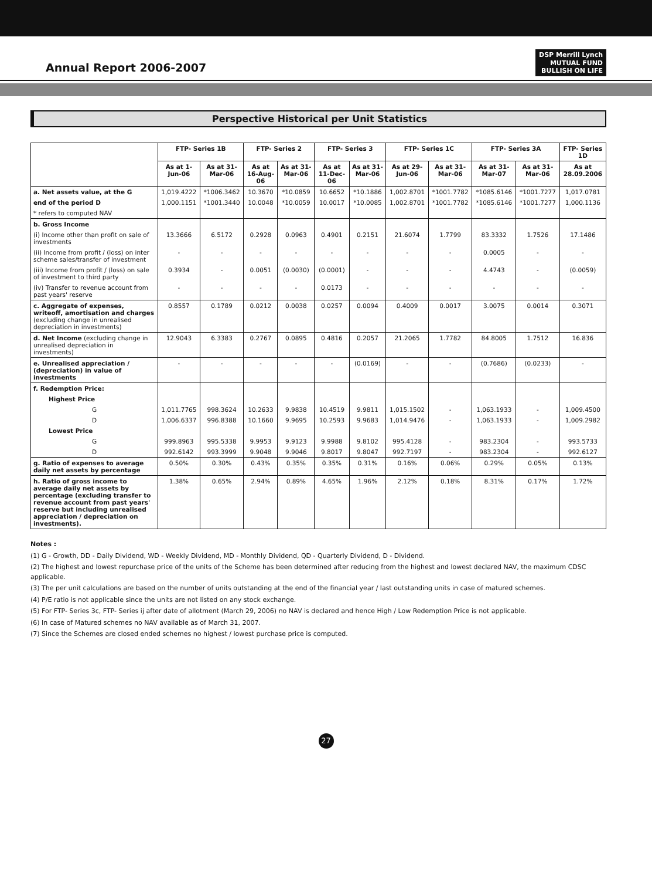Annual Report 2006-2007
DSP Merrill Lynch
MUTUAL FUND
BULLISH ON LIFE
Perspective Historical per Unit Statistics
| | FTP- Series 1B | | FTP- Series 2 | | FTP- Series 3 | | FTP- Series 1C | | FTP- Series 3A | | FTP- Series 1D |
| --- | --- | --- | --- | --- | --- | --- | --- | --- | --- | --- | --- |
| | As at 1-Jun-06 | As at 31-Mar-06 | As at 16-Aug-06 | As at 31-Mar-06 | As at 11-Dec-06 | As at 31-Mar-06 | As at 29-Jun-06 | As at 31-Mar-06 | As at 31-Mar-07 | As at 31-Mar-06 | As at 28.09.2006 |
| a. Net assets value, at the G | 1,019.4222 | *1006.3462 | 10.3670 | *10.0859 | 10.6652 | *10.1886 | 1,002.8701 | *1001.7782 | *1085.6146 | *1001.7277 | 1,017.0781 |
| end of the period D | 1,000.1151 | *1001.3440 | 10.0048 | *10.0059 | 10.0017 | *10.0085 | 1,002.8701 | *1001.7782 | *1085.6146 | *1001.7277 | 1,000.1136 |
| * refers to computed NAV | | | | | | | | | | | |
| b. Gross Income | | | | | | | | | | | |
| (i) Income other than profit on sale of investments | 13.3666 | 6.5172 | 0.2928 | 0.0963 | 0.4901 | 0.2151 | 21.6074 | 1.7799 | 83.3332 | 1.7526 | 17.1486 |
| (ii) Income from profit / (loss) on inter scheme sales/transfer of investment | - | - | - | - | - | - | - | - | 0.0005 | - | - |
| (iii) Income from profit / (loss) on sale of investment to third party | 0.3934 | - | 0.0051 | (0.0030) | (0.0001) | - | - | - | 4.4743 | - | (0.0059) |
| (iv) Transfer to revenue account from past years' reserve | - | - | - | - | 0.0173 | - | - | - | - | - | - |
| c. Aggregate of expenses, writeoff, amortisation and charges (excluding change in unrealised depreciation in investments) | 0.8557 | 0.1789 | 0.0212 | 0.0038 | 0.0257 | 0.0094 | 0.4009 | 0.0017 | 3.0075 | 0.0014 | 0.3071 |
| d. Net Income (excluding change in unrealised depreciation in investments) | 12.9043 | 6.3383 | 0.2767 | 0.0895 | 0.4816 | 0.2057 | 21.2065 | 1.7782 | 84.8005 | 1.7512 | 16.836 |
| e. Unrealised appreciation / (depreciation) in value of investments | - | - | - | - | - | (0.0169) | - | - | (0.7686) | (0.0233) | - |
| f. Redemption Price: | | | | | | | | | | | |
| Highest Price | | | | | | | | | | | |
| G | 1,011.7765 | 998.3624 | 10.2633 | 9.9838 | 10.4519 | 9.9811 | 1,015.1502 | - | 1,063.1933 | - | 1,009.4500 |
| D | 1,006.6337 | 996.8388 | 10.1660 | 9.9695 | 10.2593 | 9.9683 | 1,014.9476 | - | 1,063.1933 | - | 1,009.2982 |
| Lowest Price | | | | | | | | | | | |
| G | 999.8963 | 995.5338 | 9.9953 | 9.9123 | 9.9988 | 9.8102 | 995.4128 | - | 983.2304 | - | 993.5733 |
| D | 992.6142 | 993.3999 | 9.9048 | 9.9046 | 9.8017 | 9.8047 | 992.7197 | - | 983.2304 | - | 992.6127 |
| g. Ratio of expenses to average daily net assets by percentage | 0.50% | 0.30% | 0.43% | 0.35% | 0.35% | 0.31% | 0.16% | 0.06% | 0.29% | 0.05% | 0.13% |
| h. Ratio of gross income to average daily net assets by percentage (excluding transfer to revenue account from past years' reserve but including unrealised appreciation / depreciation on investments). | 1.38% | 0.65% | 2.94% | 0.89% | 4.65% | 1.96% | 2.12% | 0.18% | 8.31% | 0.17% | 1.72% |
Notes :
(1) G - Growth, DD - Daily Dividend, WD - Weekly Dividend, MD - Monthly Dividend, QD - Quarterly Dividend, D - Dividend.
(2) The highest and lowest repurchase price of the units of the Scheme has been determined after reducing from the highest and lowest declared NAV, the maximum CDSC applicable.
(3) The per unit calculations are based on the number of units outstanding at the end of the financial year / last outstanding units in case of matured schemes.
(4) P/E ratio is not applicable since the units are not listed on any stock exchange.
(5) For FTP- Series 3c, FTP- Series ij after date of allotment (March 29, 2006) no NAV is declared and hence High / Low Redemption Price is not applicable.
(6) In case of Matured schemes no NAV available as of March 31, 2007.
(7) Since the Schemes are closed ended schemes no highest / lowest purchase price is computed.
27